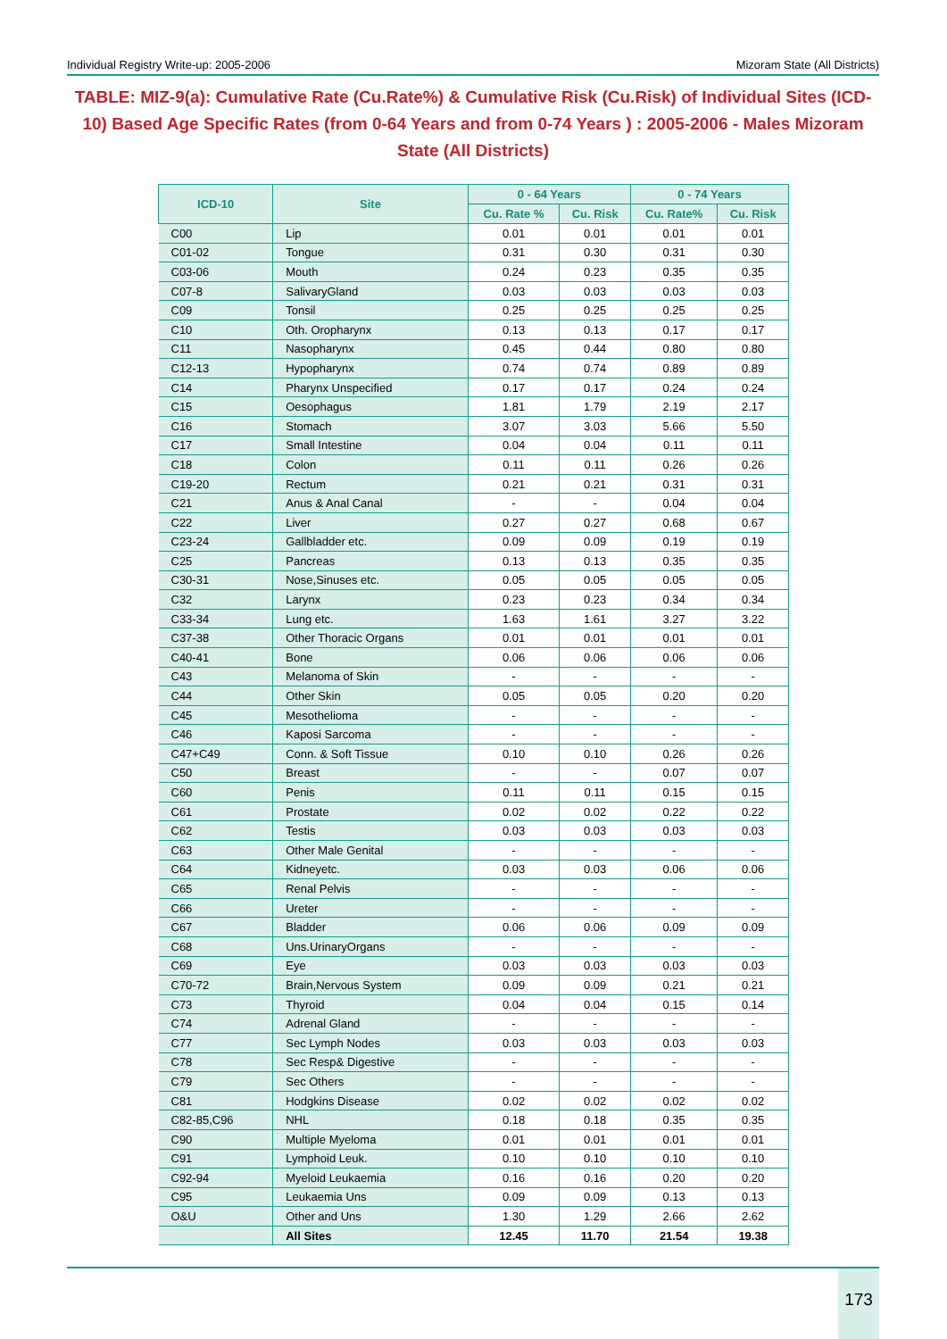Individual Registry Write-up: 2005-2006 Mizoram State (All Districts)
TABLE: MIZ-9(a): Cumulative Rate (Cu.Rate%) & Cumulative Risk (Cu.Risk) of Individual Sites (ICD-10) Based Age Specific Rates (from 0-64 Years and from 0-74 Years ) : 2005-2006 - Males Mizoram State (All Districts)
| ICD-10 | Site | 0 - 64 Years | | 0 - 74 Years | |
| --- | --- | --- | --- | --- | --- |
| | | Cu. Rate % | Cu. Risk | Cu. Rate% | Cu. Risk |
| C00 | Lip | 0.01 | 0.01 | 0.01 | 0.01 |
| C01-02 | Tongue | 0.31 | 0.30 | 0.31 | 0.30 |
| C03-06 | Mouth | 0.24 | 0.23 | 0.35 | 0.35 |
| C07-8 | SalivaryGland | 0.03 | 0.03 | 0.03 | 0.03 |
| C09 | Tonsil | 0.25 | 0.25 | 0.25 | 0.25 |
| C10 | Oth. Oropharynx | 0.13 | 0.13 | 0.17 | 0.17 |
| C11 | Nasopharynx | 0.45 | 0.44 | 0.80 | 0.80 |
| C12-13 | Hypopharynx | 0.74 | 0.74 | 0.89 | 0.89 |
| C14 | Pharynx Unspecified | 0.17 | 0.17 | 0.24 | 0.24 |
| C15 | Oesophagus | 1.81 | 1.79 | 2.19 | 2.17 |
| C16 | Stomach | 3.07 | 3.03 | 5.66 | 5.50 |
| C17 | Small Intestine | 0.04 | 0.04 | 0.11 | 0.11 |
| C18 | Colon | 0.11 | 0.11 | 0.26 | 0.26 |
| C19-20 | Rectum | 0.21 | 0.21 | 0.31 | 0.31 |
| C21 | Anus & Anal Canal | - | - | 0.04 | 0.04 |
| C22 | Liver | 0.27 | 0.27 | 0.68 | 0.67 |
| C23-24 | Gallbladder etc. | 0.09 | 0.09 | 0.19 | 0.19 |
| C25 | Pancreas | 0.13 | 0.13 | 0.35 | 0.35 |
| C30-31 | Nose,Sinuses etc. | 0.05 | 0.05 | 0.05 | 0.05 |
| C32 | Larynx | 0.23 | 0.23 | 0.34 | 0.34 |
| C33-34 | Lung etc. | 1.63 | 1.61 | 3.27 | 3.22 |
| C37-38 | Other Thoracic Organs | 0.01 | 0.01 | 0.01 | 0.01 |
| C40-41 | Bone | 0.06 | 0.06 | 0.06 | 0.06 |
| C43 | Melanoma of Skin | - | - | - | - |
| C44 | Other Skin | 0.05 | 0.05 | 0.20 | 0.20 |
| C45 | Mesothelioma | - | - | - | - |
| C46 | Kaposi Sarcoma | - | - | - | - |
| C47+C49 | Conn. & Soft Tissue | 0.10 | 0.10 | 0.26 | 0.26 |
| C50 | Breast | - | - | 0.07 | 0.07 |
| C60 | Penis | 0.11 | 0.11 | 0.15 | 0.15 |
| C61 | Prostate | 0.02 | 0.02 | 0.22 | 0.22 |
| C62 | Testis | 0.03 | 0.03 | 0.03 | 0.03 |
| C63 | Other Male Genital | - | - | - | - |
| C64 | Kidneyetc. | 0.03 | 0.03 | 0.06 | 0.06 |
| C65 | Renal Pelvis | - | - | - | - |
| C66 | Ureter | - | - | - | - |
| C67 | Bladder | 0.06 | 0.06 | 0.09 | 0.09 |
| C68 | Uns.UrinaryOrgans | - | - | - | - |
| C69 | Eye | 0.03 | 0.03 | 0.03 | 0.03 |
| C70-72 | Brain,Nervous System | 0.09 | 0.09 | 0.21 | 0.21 |
| C73 | Thyroid | 0.04 | 0.04 | 0.15 | 0.14 |
| C74 | Adrenal Gland | - | - | - | - |
| C77 | Sec Lymph Nodes | 0.03 | 0.03 | 0.03 | 0.03 |
| C78 | Sec Resp& Digestive | - | - | - | - |
| C79 | Sec Others | - | - | - | - |
| C81 | Hodgkins Disease | 0.02 | 0.02 | 0.02 | 0.02 |
| C82-85,C96 | NHL | 0.18 | 0.18 | 0.35 | 0.35 |
| C90 | Multiple Myeloma | 0.01 | 0.01 | 0.01 | 0.01 |
| C91 | Lymphoid Leuk. | 0.10 | 0.10 | 0.10 | 0.10 |
| C92-94 | Myeloid Leukaemia | 0.16 | 0.16 | 0.20 | 0.20 |
| C95 | Leukaemia Uns | 0.09 | 0.09 | 0.13 | 0.13 |
| O&U | Other and Uns | 1.30 | 1.29 | 2.66 | 2.62 |
| | All Sites | 12.45 | 11.70 | 21.54 | 19.38 |
173